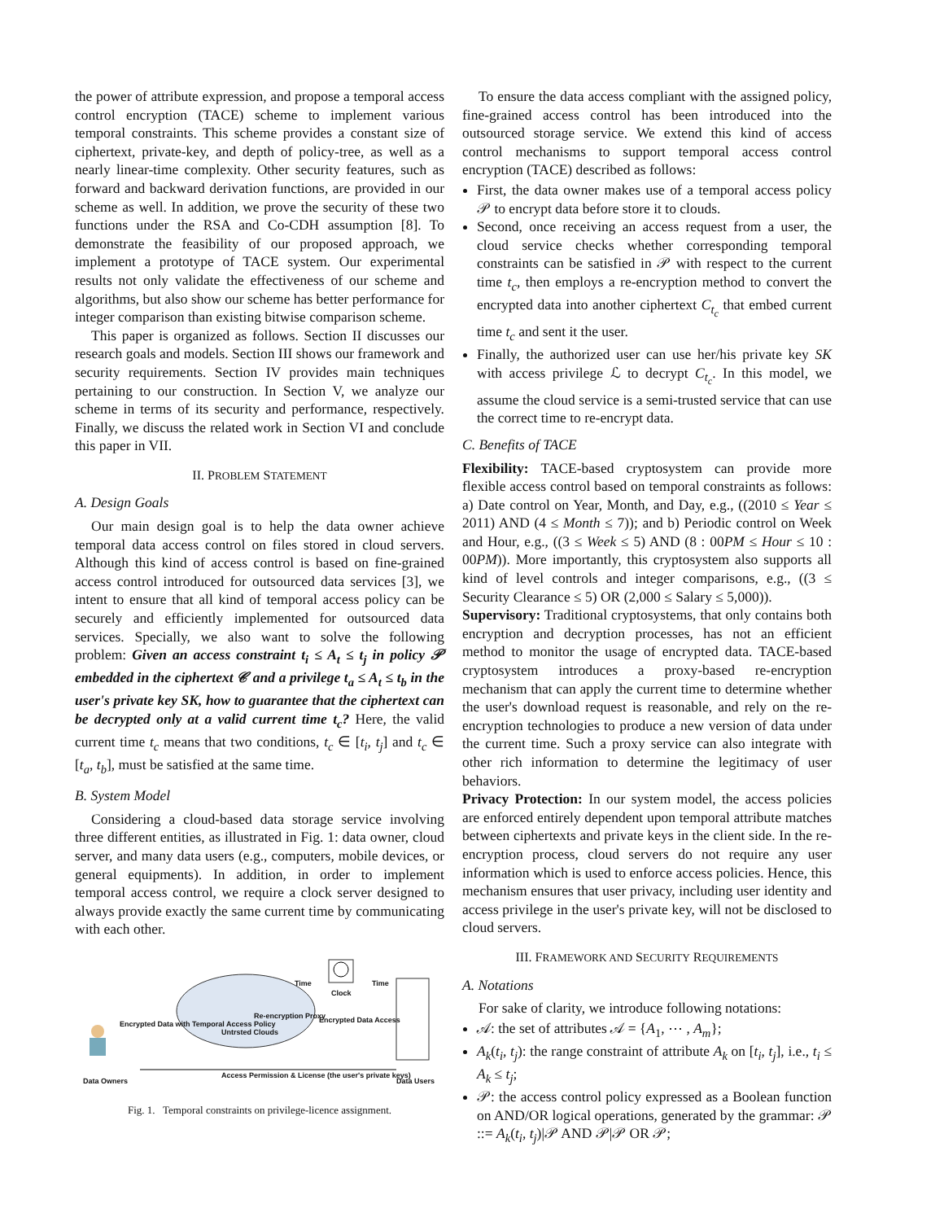the power of attribute expression, and propose a temporal access control encryption (TACE) scheme to implement various temporal constraints. This scheme provides a constant size of ciphertext, private-key, and depth of policy-tree, as well as a nearly linear-time complexity. Other security features, such as forward and backward derivation functions, are provided in our scheme as well. In addition, we prove the security of these two functions under the RSA and Co-CDH assumption [8]. To demonstrate the feasibility of our proposed approach, we implement a prototype of TACE system. Our experimental results not only validate the effectiveness of our scheme and algorithms, but also show our scheme has better performance for integer comparison than existing bitwise comparison scheme.
This paper is organized as follows. Section II discusses our research goals and models. Section III shows our framework and security requirements. Section IV provides main techniques pertaining to our construction. In Section V, we analyze our scheme in terms of its security and performance, respectively. Finally, we discuss the related work in Section VI and conclude this paper in VII.
II. PROBLEM STATEMENT
A. Design Goals
Our main design goal is to help the data owner achieve temporal data access control on files stored in cloud servers. Although this kind of access control is based on fine-grained access control introduced for outsourced data services [3], we intent to ensure that all kind of temporal access policy can be securely and efficiently implemented for outsourced data services. Specially, we also want to solve the following problem: Given an access constraint t<sub>i</sub> ≤ A<sub>t</sub> ≤ t<sub>j</sub> in policy 𝒫 embedded in the ciphertext 𝒞 and a privilege t<sub>a</sub> ≤ A<sub>t</sub> ≤ t<sub>b</sub> in the user's private key SK, how to guarantee that the ciphertext can be decrypted only at a valid current time t<sub>c</sub>? Here, the valid current time t<sub>c</sub> means that two conditions, t<sub>c</sub> ∈ [t<sub>i</sub>, t<sub>j</sub>] and t<sub>c</sub> ∈ [t<sub>a</sub>, t<sub>b</sub>], must be satisfied at the same time.
B. System Model
Considering a cloud-based data storage service involving three different entities, as illustrated in Fig. 1: data owner, cloud server, and many data users (e.g., computers, mobile devices, or general equipments). In addition, in order to implement temporal access control, we require a clock server designed to always provide exactly the same current time by communicating with each other.
Clock
Untrsted Clouds
Re-encryption Proxy
Encrypted Data with Temporal Access Policy
Encrypted Data Access
Time Time
Data Owners
Access Permission & License (the user's private keys)
Data Users
Fig. 1. Temporal constraints on privilege-licence assignment.
To ensure the data access compliant with the assigned policy, fine-grained access control has been introduced into the outsourced storage service. We extend this kind of access control mechanisms to support temporal access control encryption (TACE) described as follows:
First, the data owner makes use of a temporal access policy 𝒫 to encrypt data before store it to clouds.
Second, once receiving an access request from a user, the cloud service checks whether corresponding temporal constraints can be satisfied in 𝒫 with respect to the current time t<sub>c</sub>, then employs a re-encryption method to convert the encrypted data into another ciphertext C<sub>t<sub>c</sub></sub> that embed current time t<sub>c</sub> and sent it the user.
Finally, the authorized user can use her/his private key SK with access privilege ℒ to decrypt C<sub>t<sub>c</sub></sub>. In this model, we assume the cloud service is a semi-trusted service that can use the correct time to re-encrypt data.
C. Benefits of TACE
Flexibility: TACE-based cryptosystem can provide more flexible access control based on temporal constraints as follows: a) Date control on Year, Month, and Day, e.g., ((2010 ≤ Year ≤ 2011) AND (4 ≤ Month ≤ 7)); and b) Periodic control on Week and Hour, e.g., ((3 ≤ Week ≤ 5) AND (8 : 00PM ≤ Hour ≤ 10 : 00PM)). More importantly, this cryptosystem also supports all kind of level controls and integer comparisons, e.g., ((3 ≤ Security Clearance ≤ 5) OR (2,000 ≤ Salary ≤ 5,000)).
Supervisory: Traditional cryptosystems, that only contains both encryption and decryption processes, has not an efficient method to monitor the usage of encrypted data. TACE-based cryptosystem introduces a proxy-based re-encryption mechanism that can apply the current time to determine whether the user's download request is reasonable, and rely on the re-encryption technologies to produce a new version of data under the current time. Such a proxy service can also integrate with other rich information to determine the legitimacy of user behaviors.
Privacy Protection: In our system model, the access policies are enforced entirely dependent upon temporal attribute matches between ciphertexts and private keys in the client side. In the re-encryption process, cloud servers do not require any user information which is used to enforce access policies. Hence, this mechanism ensures that user privacy, including user identity and access privilege in the user's private key, will not be disclosed to cloud servers.
III. FRAMEWORK AND SECURITY REQUIREMENTS
A. Notations
For sake of clarity, we introduce following notations:
𝒜: the set of attributes 𝒜 = {A<sub>1</sub>, ⋯ , A<sub>m</sub>};
A<sub>k</sub>(t<sub>i</sub>, t<sub>j</sub>): the range constraint of attribute A<sub>k</sub> on [t<sub>i</sub>, t<sub>j</sub>], i.e., t<sub>i</sub> ≤ A<sub>k</sub> ≤ t<sub>j</sub>;
𝒫: the access control policy expressed as a Boolean function on AND/OR logical operations, generated by the grammar: 𝒫 ::= A<sub>k</sub>(t<sub>i</sub>, t<sub>j</sub>)|𝒫 AND 𝒫|𝒫 OR 𝒫;